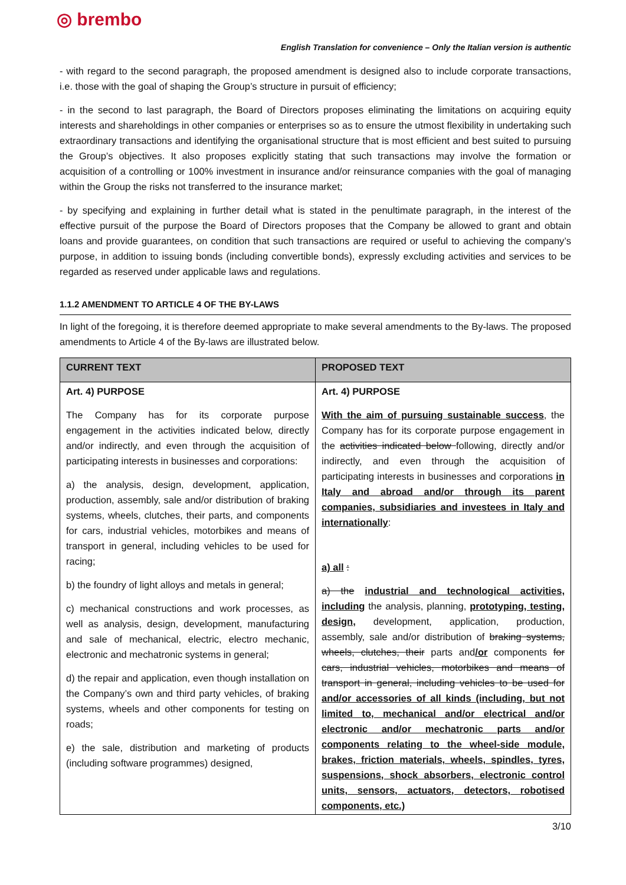◎ brembo
English Translation for convenience – Only the Italian version is authentic
- with regard to the second paragraph, the proposed amendment is designed also to include corporate transactions, i.e. those with the goal of shaping the Group’s structure in pursuit of efficiency;
- in the second to last paragraph, the Board of Directors proposes eliminating the limitations on acquiring equity interests and shareholdings in other companies or enterprises so as to ensure the utmost flexibility in undertaking such extraordinary transactions and identifying the organisational structure that is most efficient and best suited to pursuing the Group’s objectives. It also proposes explicitly stating that such transactions may involve the formation or acquisition of a controlling or 100% investment in insurance and/or reinsurance companies with the goal of managing within the Group the risks not transferred to the insurance market;
- by specifying and explaining in further detail what is stated in the penultimate paragraph, in the interest of the effective pursuit of the purpose the Board of Directors proposes that the Company be allowed to grant and obtain loans and provide guarantees, on condition that such transactions are required or useful to achieving the company’s purpose, in addition to issuing bonds (including convertible bonds), expressly excluding activities and services to be regarded as reserved under applicable laws and regulations.
1.1.2 AMENDMENT TO ARTICLE 4 OF THE BY-LAWS
In light of the foregoing, it is therefore deemed appropriate to make several amendments to the By-laws. The proposed amendments to Article 4 of the By-laws are illustrated below.
| CURRENT TEXT | PROPOSED TEXT |
| --- | --- |
| Art. 4) PURPOSE The Company has for its corporate purpose engagement in the activities indicated below, directly and/or indirectly, and even through the acquisition of participating interests in businesses and corporations: a) the analysis, design, development, application, production, assembly, sale and/or distribution of braking systems, wheels, clutches, their parts, and components for cars, industrial vehicles, motorbikes and means of transport in general, including vehicles to be used for racing; b) the foundry of light alloys and metals in general; c) mechanical constructions and work processes, as well as analysis, design, development, manufacturing and sale of mechanical, electric, electro mechanic, electronic and mechatronic systems in general; d) the repair and application, even though installation on the Company’s own and third party vehicles, of braking systems, wheels and other components for testing on roads; e) the sale, distribution and marketing of products (including software programmes) designed, | Art. 4) PURPOSE With the aim of pursuing sustainable success , the Company has for its corporate purpose engagement in the activities indicated below following, directly and/or indirectly, and even through the acquisition of participating interests in businesses and corporations in Italy and abroad and/or through its parent companies, subsidiaries and investees in Italy and internationally : a) all : a) the industrial and technological activities, including the analysis, planning, prototyping, testing, design, development, application, production, assembly, sale and/or distribution of braking systems, wheels, clutches, their parts and /or components for cars, industrial vehicles, motorbikes and means of transport in general, including vehicles to be used for and/or accessories of all kinds (including, but not limited to, mechanical and/or electrical and/or electronic and/or mechatronic parts and/or components relating to the wheel-side module, brakes, friction materials, wheels, spindles, tyres, suspensions, shock absorbers, electronic control units, sensors, actuators, detectors, robotised components, etc.) |
3/10